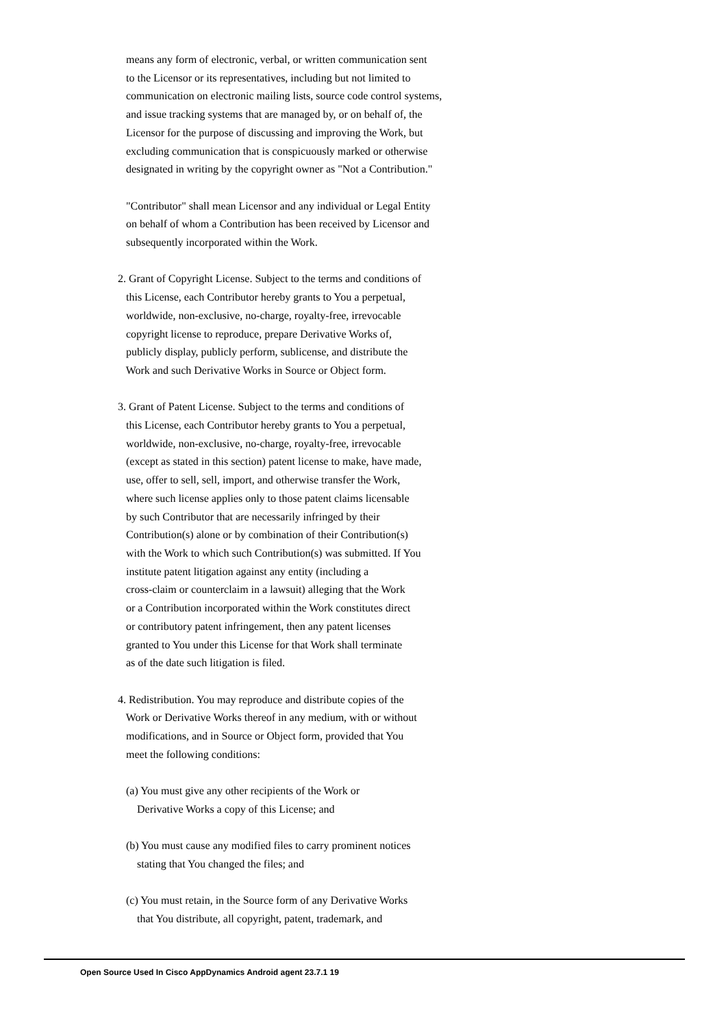means any form of electronic, verbal, or written communication sent to the Licensor or its representatives, including but not limited to communication on electronic mailing lists, source code control systems, and issue tracking systems that are managed by, or on behalf of, the Licensor for the purpose of discussing and improving the Work, but excluding communication that is conspicuously marked or otherwise designated in writing by the copyright owner as "Not a Contribution." "Contributor" shall mean Licensor and any individual or Legal Entity on behalf of whom a Contribution has been received by Licensor and subsequently incorporated within the Work. 2. Grant of Copyright License. Subject to the terms and conditions of this License, each Contributor hereby grants to You a perpetual, worldwide, non-exclusive, no-charge, royalty-free, irrevocable copyright license to reproduce, prepare Derivative Works of, publicly display, publicly perform, sublicense, and distribute the Work and such Derivative Works in Source or Object form. 3. Grant of Patent License. Subject to the terms and conditions of this License, each Contributor hereby grants to You a perpetual, worldwide, non-exclusive, no-charge, royalty-free, irrevocable (except as stated in this section) patent license to make, have made, use, offer to sell, sell, import, and otherwise transfer the Work, where such license applies only to those patent claims licensable by such Contributor that are necessarily infringed by their Contribution(s) alone or by combination of their Contribution(s) with the Work to which such Contribution(s) was submitted. If You institute patent litigation against any entity (including a cross-claim or counterclaim in a lawsuit) alleging that the Work or a Contribution incorporated within the Work constitutes direct or contributory patent infringement, then any patent licenses granted to You under this License for that Work shall terminate as of the date such litigation is filed. 4. Redistribution. You may reproduce and distribute copies of the Work or Derivative Works thereof in any medium, with or without modifications, and in Source or Object form, provided that You meet the following conditions: (a) You must give any other recipients of the Work or Derivative Works a copy of this License; and (b) You must cause any modified files to carry prominent notices stating that You changed the files; and (c) You must retain, in the Source form of any Derivative Works that You distribute, all copyright, patent, trademark, and
Open Source Used In Cisco AppDynamics Android agent 23.7.1 19